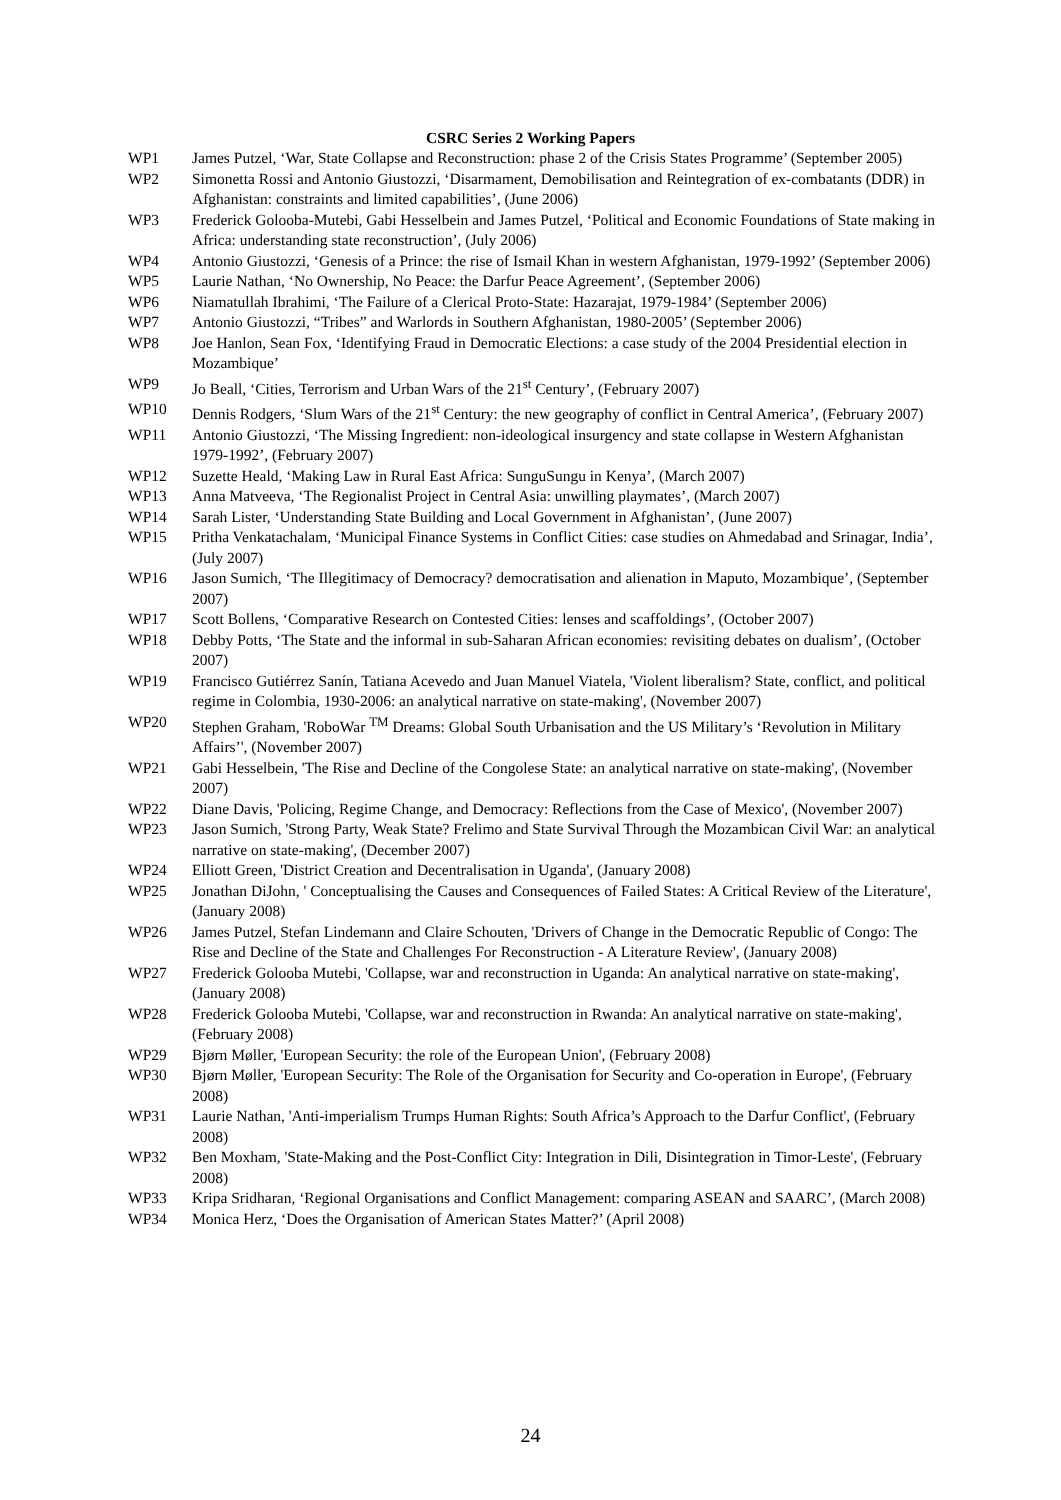CSRC Series 2 Working Papers
WP1 James Putzel, ‘War, State Collapse and Reconstruction: phase 2 of the Crisis States Programme’ (September 2005)
WP2 Simonetta Rossi and Antonio Giustozzi, ‘Disarmament, Demobilisation and Reintegration of ex-combatants (DDR) in Afghanistan: constraints and limited capabilities’, (June 2006)
WP3 Frederick Golooba-Mutebi, Gabi Hesselbein and James Putzel, ‘Political and Economic Foundations of State making in Africa: understanding state reconstruction’, (July 2006)
WP4 Antonio Giustozzi, ‘Genesis of a Prince: the rise of Ismail Khan in western Afghanistan, 1979-1992’ (September 2006)
WP5 Laurie Nathan, ‘No Ownership, No Peace: the Darfur Peace Agreement’, (September 2006)
WP6 Niamatullah Ibrahimi, ‘The Failure of a Clerical Proto-State: Hazarajat, 1979-1984’ (September 2006)
WP7 Antonio Giustozzi, “Tribes” and Warlords in Southern Afghanistan, 1980-2005’ (September 2006)
WP8 Joe Hanlon, Sean Fox, ‘Identifying Fraud in Democratic Elections: a case study of the 2004 Presidential election in Mozambique’
WP9 Jo Beall, ‘Cities, Terrorism and Urban Wars of the 21<sup>st</sup> Century’, (February 2007)
WP10 Dennis Rodgers, ‘Slum Wars of the 21<sup>st</sup> Century: the new geography of conflict in Central America’, (February 2007)
WP11 Antonio Giustozzi, ‘The Missing Ingredient: non-ideological insurgency and state collapse in Western Afghanistan 1979-1992’, (February 2007)
WP12 Suzette Heald, ‘Making Law in Rural East Africa: SunguSungu in Kenya’, (March 2007)
WP13 Anna Matveeva, ‘The Regionalist Project in Central Asia: unwilling playmates’, (March 2007)
WP14 Sarah Lister, ‘Understanding State Building and Local Government in Afghanistan’, (June 2007)
WP15 Pritha Venkatachalam, ‘Municipal Finance Systems in Conflict Cities: case studies on Ahmedabad and Srinagar, India’, (July 2007)
WP16 Jason Sumich, ‘The Illegitimacy of Democracy? democratisation and alienation in Maputo, Mozambique’, (September 2007)
WP17 Scott Bollens, ‘Comparative Research on Contested Cities: lenses and scaffoldings’, (October 2007)
WP18 Debby Potts, ‘The State and the informal in sub-Saharan African economies: revisiting debates on dualism’, (October 2007)
WP19 Francisco Gutiérrez Sanín, Tatiana Acevedo and Juan Manuel Viatela, 'Violent liberalism? State, conflict, and political regime in Colombia, 1930-2006: an analytical narrative on state-making', (November 2007)
WP20 Stephen Graham, 'RoboWar <sup>TM</sup> Dreams: Global South Urbanisation and the US Military’s ‘Revolution in Military Affairs’', (November 2007)
WP21 Gabi Hesselbein, 'The Rise and Decline of the Congolese State: an analytical narrative on state-making', (November 2007)
WP22 Diane Davis, 'Policing, Regime Change, and Democracy: Reflections from the Case of Mexico', (November 2007)
WP23 Jason Sumich, 'Strong Party, Weak State? Frelimo and State Survival Through the Mozambican Civil War: an analytical narrative on state-making', (December 2007)
WP24 Elliott Green, 'District Creation and Decentralisation in Uganda', (January 2008)
WP25 Jonathan DiJohn, ' Conceptualising the Causes and Consequences of Failed States: A Critical Review of the Literature', (January 2008)
WP26 James Putzel, Stefan Lindemann and Claire Schouten, 'Drivers of Change in the Democratic Republic of Congo: The Rise and Decline of the State and Challenges For Reconstruction - A Literature Review', (January 2008)
WP27 Frederick Golooba Mutebi, 'Collapse, war and reconstruction in Uganda: An analytical narrative on state-making', (January 2008)
WP28 Frederick Golooba Mutebi, 'Collapse, war and reconstruction in Rwanda: An analytical narrative on state-making', (February 2008)
WP29 Bjørn Møller, 'European Security: the role of the European Union', (February 2008)
WP30 Bjørn Møller, 'European Security: The Role of the Organisation for Security and Co-operation in Europe', (February 2008)
WP31 Laurie Nathan, 'Anti-imperialism Trumps Human Rights: South Africa’s Approach to the Darfur Conflict', (February 2008)
WP32 Ben Moxham, 'State-Making and the Post-Conflict City: Integration in Dili, Disintegration in Timor-Leste', (February 2008)
WP33 Kripa Sridharan, ‘Regional Organisations and Conflict Management: comparing ASEAN and SAARC’, (March 2008)
WP34 Monica Herz, ‘Does the Organisation of American States Matter?’ (April 2008)
24